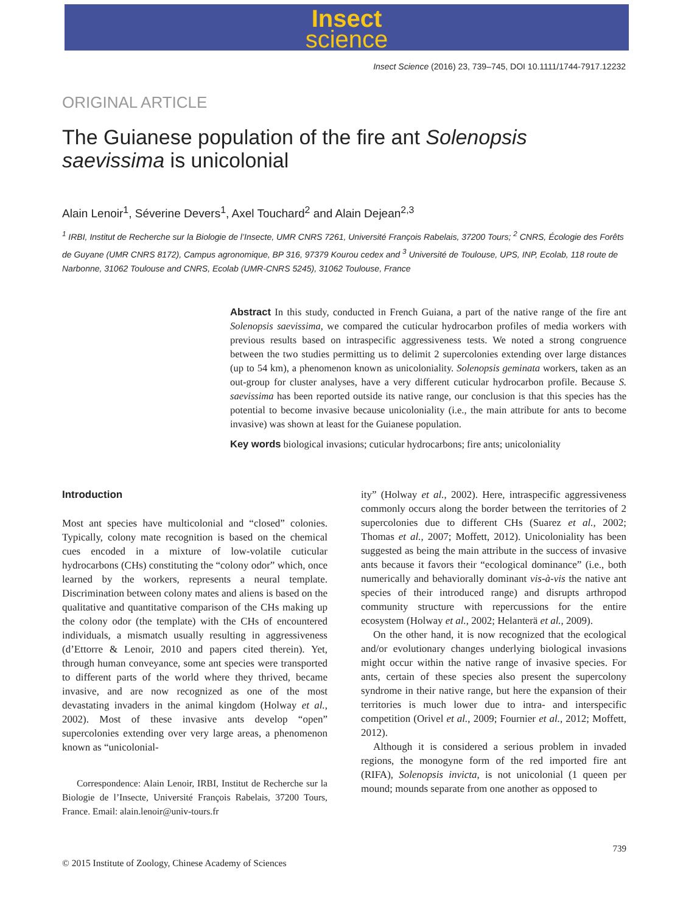Insect
science
Insect Science (2016) 23, 739–745, DOI 10.1111/1744-7917.12232
ORIGINAL ARTICLE
The Guianese population of the fire ant Solenopsis saevissima is unicolonial
Alain Lenoir<sup>1</sup>, Séverine Devers<sup>1</sup>, Axel Touchard<sup>2</sup> and Alain Dejean<sup>2,3</sup>
<sup>1</sup> IRBI, Institut de Recherche sur la Biologie de l’Insecte, UMR CNRS 7261, Université François Rabelais, 37200 Tours; <sup>2</sup> CNRS, Écologie des Forêts de Guyane (UMR CNRS 8172), Campus agronomique, BP 316, 97379 Kourou cedex and <sup>3</sup> Université de Toulouse, UPS, INP, Ecolab, 118 route de Narbonne, 31062 Toulouse and CNRS, Ecolab (UMR-CNRS 5245), 31062 Toulouse, France
Abstract In this study, conducted in French Guiana, a part of the native range of the fire ant Solenopsis saevissima, we compared the cuticular hydrocarbon profiles of media workers with previous results based on intraspecific aggressiveness tests. We noted a strong congruence between the two studies permitting us to delimit 2 supercolonies extending over large distances (up to 54 km), a phenomenon known as unicoloniality. Solenopsis geminata workers, taken as an out-group for cluster analyses, have a very different cuticular hydrocarbon profile. Because S. saevissima has been reported outside its native range, our conclusion is that this species has the potential to become invasive because unicoloniality (i.e., the main attribute for ants to become invasive) was shown at least for the Guianese population.
Key words biological invasions; cuticular hydrocarbons; fire ants; unicoloniality
Introduction
Most ant species have multicolonial and “closed” colonies. Typically, colony mate recognition is based on the chemical cues encoded in a mixture of low-volatile cuticular hydrocarbons (CHs) constituting the “colony odor” which, once learned by the workers, represents a neural template. Discrimination between colony mates and aliens is based on the qualitative and quantitative comparison of the CHs making up the colony odor (the template) with the CHs of encountered individuals, a mismatch usually resulting in aggressiveness (d’Ettorre & Lenoir, 2010 and papers cited therein). Yet, through human conveyance, some ant species were transported to different parts of the world where they thrived, became invasive, and are now recognized as one of the most devastating invaders in the animal kingdom (Holway et al., 2002). Most of these invasive ants develop “open” supercolonies extending over very large areas, a phenomenon known as “unicolonial-
Correspondence: Alain Lenoir, IRBI, Institut de Recherche sur la Biologie de l’Insecte, Université François Rabelais, 37200 Tours, France. Email: alain.lenoir@univ-tours.fr
ity” (Holway et al., 2002). Here, intraspecific aggressiveness commonly occurs along the border between the territories of 2 supercolonies due to different CHs (Suarez et al., 2002; Thomas et al., 2007; Moffett, 2012). Unicoloniality has been suggested as being the main attribute in the success of invasive ants because it favors their “ecological dominance” (i.e., both numerically and behaviorally dominant vis-à-vis the native ant species of their introduced range) and disrupts arthropod community structure with repercussions for the entire ecosystem (Holway et al., 2002; Helanterä et al., 2009).
On the other hand, it is now recognized that the ecological and/or evolutionary changes underlying biological invasions might occur within the native range of invasive species. For ants, certain of these species also present the supercolony syndrome in their native range, but here the expansion of their territories is much lower due to intra- and interspecific competition (Orivel et al., 2009; Fournier et al., 2012; Moffett, 2012).
Although it is considered a serious problem in invaded regions, the monogyne form of the red imported fire ant (RIFA), Solenopsis invicta, is not unicolonial (1 queen per mound; mounds separate from one another as opposed to
739
© 2015 Institute of Zoology, Chinese Academy of Sciences